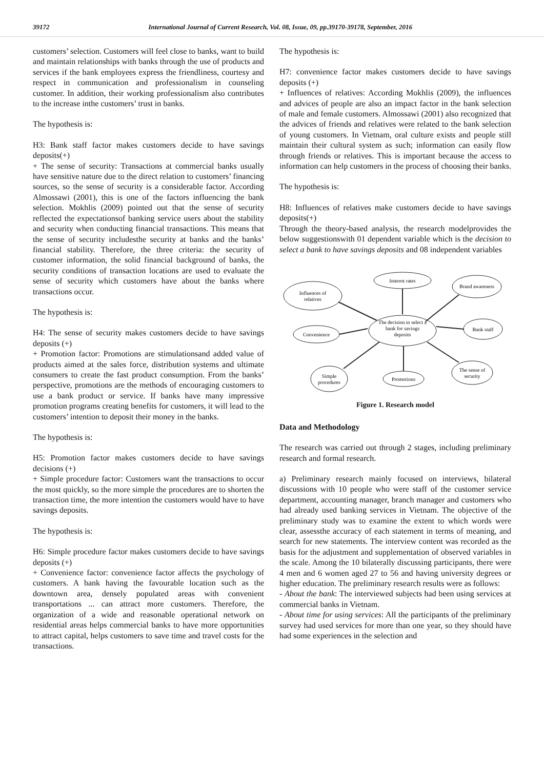39172 International Journal of Current Research, Vol. 08, Issue, 09, pp.39170-39178, September, 2016
customers’ selection. Customers will feel close to banks, want to build and maintain relationships with banks through the use of products and services if the bank employees express the friendliness, courtesy and respect in communication and professionalism in counseling customer. In addition, their working professionalism also contributes to the increase inthe customers’ trust in banks.
The hypothesis is:
H3: Bank staff factor makes customers decide to have savings deposits(+)
+ The sense of security: Transactions at commercial banks usually have sensitive nature due to the direct relation to customers’ financing sources, so the sense of security is a considerable factor. According Almossawi (2001), this is one of the factors influencing the bank selection. Mokhlis (2009) pointed out that the sense of security reflected the expectationsof banking service users about the stability and security when conducting financial transactions. This means that the sense of security includesthe security at banks and the banks’ financial stability. Therefore, the three criteria: the security of customer information, the solid financial background of banks, the security conditions of transaction locations are used to evaluate the sense of security which customers have about the banks where transactions occur.
The hypothesis is:
H4: The sense of security makes customers decide to have savings deposits (+)
+ Promotion factor: Promotions are stimulationsand added value of products aimed at the sales force, distribution systems and ultimate consumers to create the fast product consumption. From the banks’ perspective, promotions are the methods of encouraging customers to use a bank product or service. If banks have many impressive promotion programs creating benefits for customers, it will lead to the customers’ intention to deposit their money in the banks.
The hypothesis is:
H5: Promotion factor makes customers decide to have savings decisions (+)
+ Simple procedure factor: Customers want the transactions to occur the most quickly, so the more simple the procedures are to shorten the transaction time, the more intention the customers would have to have savings deposits.
The hypothesis is:
H6: Simple procedure factor makes customers decide to have savings deposits (+)
+ Convenience factor: convenience factor affects the psychology of customers. A bank having the favourable location such as the downtown area, densely populated areas with convenient transportations ... can attract more customers. Therefore, the organization of a wide and reasonable operational network on residential areas helps commercial banks to have more opportunities to attract capital, helps customers to save time and travel costs for the transactions.
The hypothesis is:
H7: convenience factor makes customers decide to have savings deposits (+)
+ Influences of relatives: According Mokhlis (2009), the influences and advices of people are also an impact factor in the bank selection of male and female customers. Almossawi (2001) also recognized that the advices of friends and relatives were related to the bank selection of young customers. In Vietnam, oral culture exists and people still maintain their cultural system as such; information can easily flow through friends or relatives. This is important because the access to information can help customers in the process of choosing their banks.
The hypothesis is:
H8: Influences of relatives make customers decide to have savings deposits(+)
Through the theory-based analysis, the research modelprovides the below suggestionswith 01 dependent variable which is the decision to select a bank to have savings deposits and 08 independent variables
Interest rates
Influences of
relatives
Brand awareness
The decision to select a
bank for savings
deposits
Convenience
Bank staff
Simple
procedures
Promotions
The sense of
security
Figure 1. Research model
Data and Methodology
The research was carried out through 2 stages, including preliminary research and formal research.
a) Preliminary research mainly focused on interviews, bilateral discussions with 10 people who were staff of the customer service department, accounting manager, branch manager and customers who had already used banking services in Vietnam. The objective of the preliminary study was to examine the extent to which words were clear, assessthe accuracy of each statement in terms of meaning, and search for new statements. The interview content was recorded as the basis for the adjustment and supplementation of observed variables in the scale. Among the 10 bilaterally discussing participants, there were 4 men and 6 women aged 27 to 56 and having university degrees or higher education. The preliminary research results were as follows:
- About the bank: The interviewed subjects had been using services at commercial banks in Vietnam.
- About time for using services: All the participants of the preliminary survey had used services for more than one year, so they should have had some experiences in the selection and